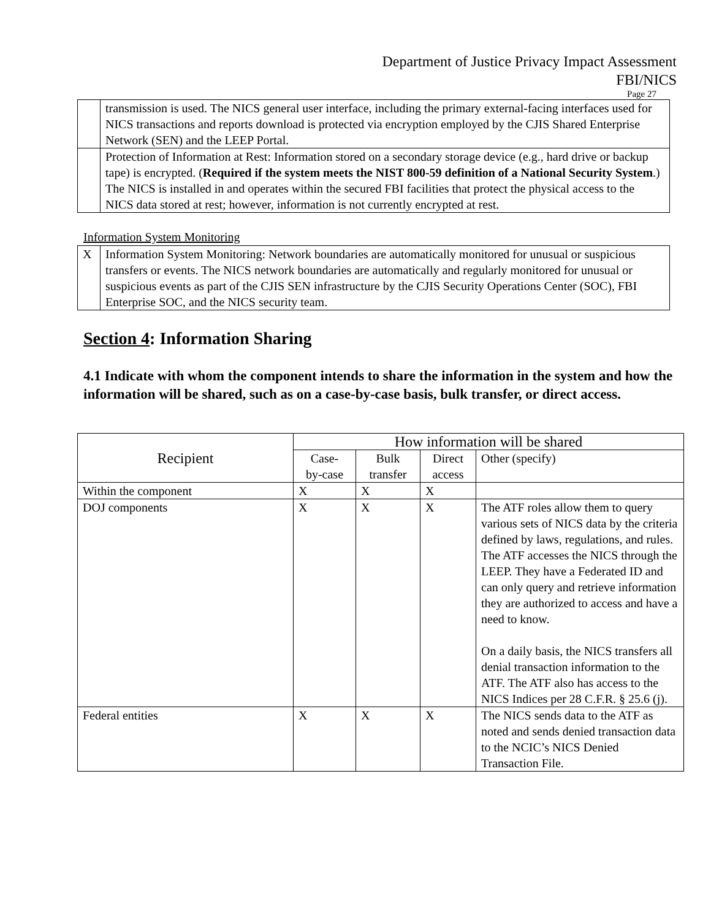Department of Justice Privacy Impact Assessment
FBI/NICS
Page 27
| | transmission is used. The NICS general user interface, including the primary external-facing interfaces used for NICS transactions and reports download is protected via encryption employed by the CJIS Shared Enterprise Network (SEN) and the LEEP Portal. |
| | Protection of Information at Rest: Information stored on a secondary storage device (e.g., hard drive or backup tape) is encrypted. ( Required if the system meets the NIST 800-59 definition of a National Security System .) The NICS is installed in and operates within the secured FBI facilities that protect the physical access to the NICS data stored at rest; however, information is not currently encrypted at rest. |
Information System Monitoring
| X | Information System Monitoring: Network boundaries are automatically monitored for unusual or suspicious transfers or events. The NICS network boundaries are automatically and regularly monitored for unusual or suspicious events as part of the CJIS SEN infrastructure by the CJIS Security Operations Center (SOC), FBI Enterprise SOC, and the NICS security team. |
Section 4: Information Sharing
4.1 Indicate with whom the component intends to share the information in the system and how the information will be shared, such as on a case-by-case basis, bulk transfer, or direct access.
| Recipient | How information will be shared | | | |
| --- | --- | --- | --- | --- |
| | Case- by-case | Bulk transfer | Direct access | Other (specify) |
| Within the component | X | X | X | |
| DOJ components | X | X | X | The ATF roles allow them to query various sets of NICS data by the criteria defined by laws, regulations, and rules. The ATF accesses the NICS through the LEEP. They have a Federated ID and can only query and retrieve information they are authorized to access and have a need to know. On a daily basis, the NICS transfers all denial transaction information to the ATF. The ATF also has access to the NICS Indices per 28 C.F.R. § 25.6 (j). |
| Federal entities | X | X | X | The NICS sends data to the ATF as noted and sends denied transaction data to the NCIC’s NICS Denied Transaction File. |